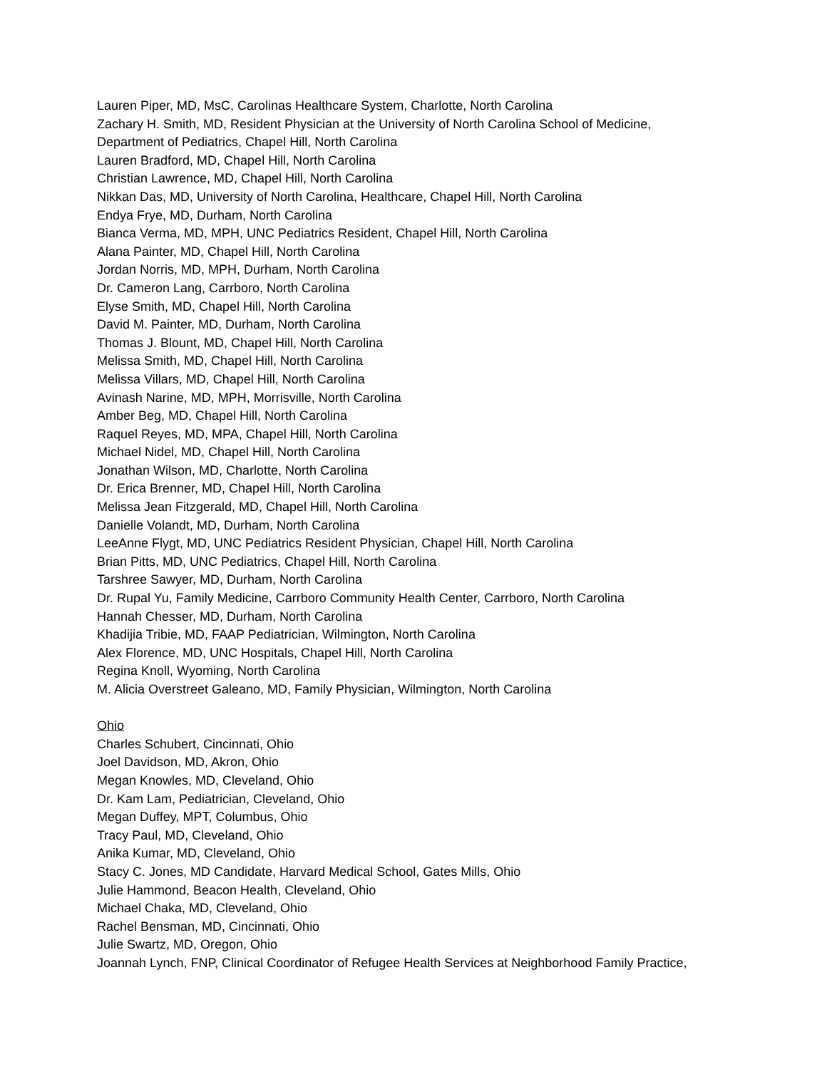Lauren Piper, MD, MsC, Carolinas Healthcare System, Charlotte, North Carolina
Zachary H. Smith, MD, Resident Physician at the University of North Carolina School of Medicine,
Department of Pediatrics, Chapel Hill, North Carolina
Lauren Bradford, MD, Chapel Hill, North Carolina
Christian Lawrence, MD, Chapel Hill, North Carolina
Nikkan Das, MD, University of North Carolina, Healthcare, Chapel Hill, North Carolina
Endya Frye, MD, Durham, North Carolina
Bianca Verma, MD, MPH, UNC Pediatrics Resident, Chapel Hill, North Carolina
Alana Painter, MD, Chapel Hill, North Carolina
Jordan Norris, MD, MPH, Durham, North Carolina
Dr. Cameron Lang, Carrboro, North Carolina
Elyse Smith, MD, Chapel Hill, North Carolina
David M. Painter, MD, Durham, North Carolina
Thomas J. Blount, MD, Chapel Hill, North Carolina
Melissa Smith, MD, Chapel Hill, North Carolina
Melissa Villars, MD, Chapel Hill, North Carolina
Avinash Narine, MD, MPH, Morrisville, North Carolina
Amber Beg, MD, Chapel Hill, North Carolina
Raquel Reyes, MD, MPA, Chapel Hill, North Carolina
Michael Nidel, MD, Chapel Hill, North Carolina
Jonathan Wilson, MD, Charlotte, North Carolina
Dr. Erica Brenner, MD, Chapel Hill, North Carolina
Melissa Jean Fitzgerald, MD, Chapel Hill, North Carolina
Danielle Volandt, MD, Durham, North Carolina
LeeAnne Flygt, MD, UNC Pediatrics Resident Physician, Chapel Hill, North Carolina
Brian Pitts, MD, UNC Pediatrics, Chapel Hill, North Carolina
Tarshree Sawyer, MD, Durham, North Carolina
Dr. Rupal Yu, Family Medicine, Carrboro Community Health Center, Carrboro, North Carolina
Hannah Chesser, MD, Durham, North Carolina
Khadijia Tribie, MD, FAAP Pediatrician, Wilmington, North Carolina
Alex Florence, MD, UNC Hospitals, Chapel Hill, North Carolina
Regina Knoll, Wyoming, North Carolina
M. Alicia Overstreet Galeano, MD, Family Physician, Wilmington, North Carolina
Ohio
Charles Schubert, Cincinnati, Ohio
Joel Davidson, MD, Akron, Ohio
Megan Knowles, MD, Cleveland, Ohio
Dr. Kam Lam, Pediatrician, Cleveland, Ohio
Megan Duffey, MPT, Columbus, Ohio
Tracy Paul, MD, Cleveland, Ohio
Anika Kumar, MD, Cleveland, Ohio
Stacy C. Jones, MD Candidate, Harvard Medical School, Gates Mills, Ohio
Julie Hammond, Beacon Health, Cleveland, Ohio
Michael Chaka, MD, Cleveland, Ohio
Rachel Bensman, MD, Cincinnati, Ohio
Julie Swartz, MD, Oregon, Ohio
Joannah Lynch, FNP, Clinical Coordinator of Refugee Health Services at Neighborhood Family Practice,